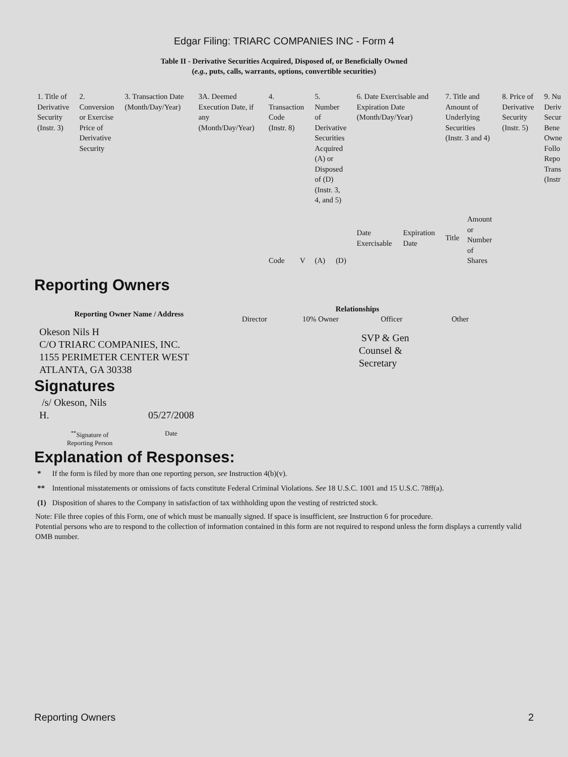Edgar Filing: TRIARC COMPANIES INC - Form 4
Table II - Derivative Securities Acquired, Disposed of, or Beneficially Owned
(e.g., puts, calls, warrants, options, convertible securities)
| 1. Title of Derivative Security (Instr. 3) | 2. Conversion or Exercise Price of Derivative Security | 3. Transaction Date (Month/Day/Year) | 3A. Deemed Execution Date, if any (Month/Day/Year) | 4. Transaction Code (Instr. 8) | | 5. Number of Derivative Securities Acquired (A) or Disposed of (D) (Instr. 3, 4, and 5) | | 6. Date Exercisable and Expiration Date (Month/Day/Year) | | 7. Title and Amount of Underlying Securities (Instr. 3 and 4) | | 8. Price of Derivative Security (Instr. 5) | 9. Nu Deriv Secur Bene Owne Follo Repo Trans (Instr |
| | | | | Code | V | (A) | (D) | Date Exercisable | Expiration Date | Title | Amount or Number of Shares | | |
Reporting Owners
| Reporting Owner Name / Address | Relationships | | | |
| --- | --- | --- | --- | --- |
| | Director | 10% Owner | Officer | Other |
| Okeson Nils H C/O TRIARC COMPANIES, INC. 1155 PERIMETER CENTER WEST ATLANTA, GA 30338 | | | SVP & Gen Counsel & Secretary | |
Signatures
| /s/ Okeson, Nils H. | 05/27/2008 |
| <sup>**</sup> Signature of Reporting Person | Date |
Explanation of Responses:
| * | If the form is filed by more than one reporting person, see Instruction 4(b)(v). |
| ** | Intentional misstatements or omissions of facts constitute Federal Criminal Violations. See 18 U.S.C. 1001 and 15 U.S.C. 78ff(a). |
| (1) | Disposition of shares to the Company in satisfaction of tax withholding upon the vesting of restricted stock. |
Note: File three copies of this Form, one of which must be manually signed. If space is insufficient, see Instruction 6 for procedure.
Potential persons who are to respond to the collection of information contained in this form are not required to respond unless the form displays a currently valid OMB number.
Reporting Owners 2